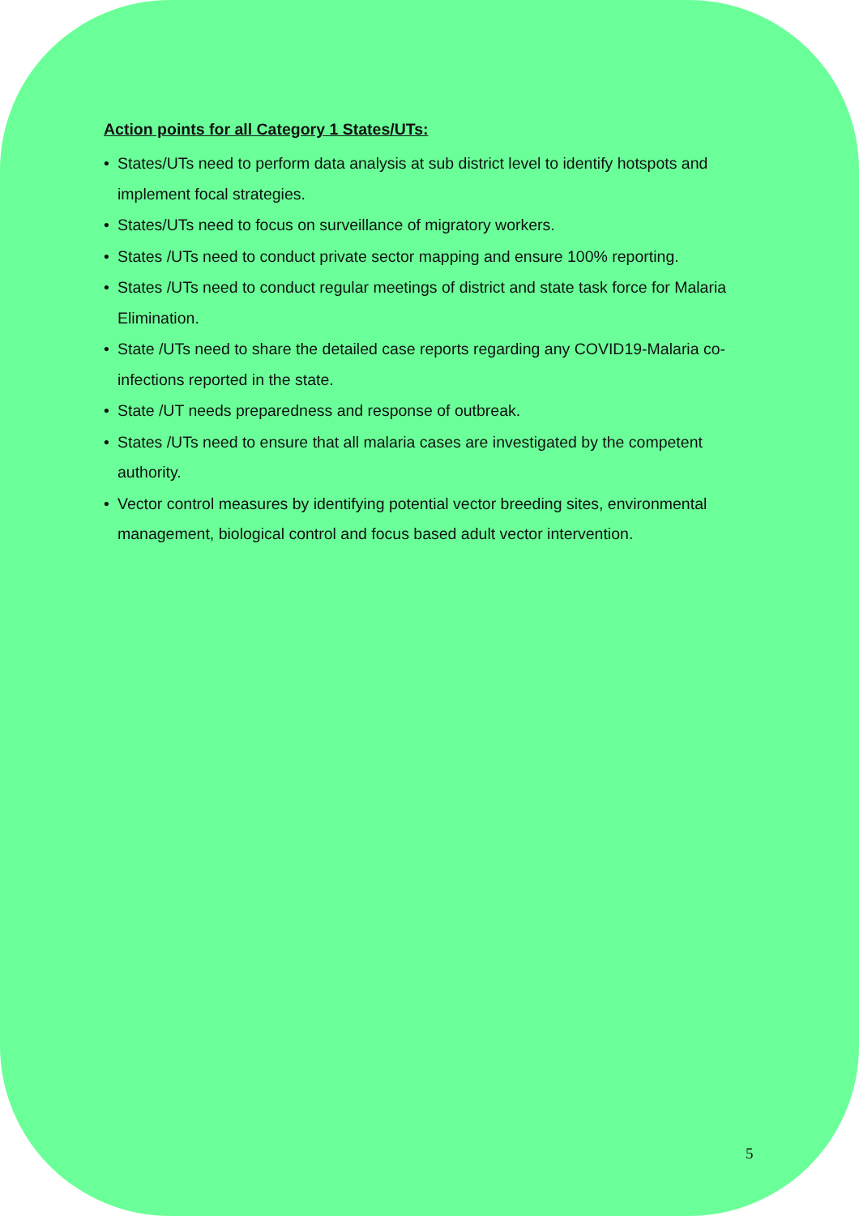Action points for all Category 1 States/UTs:
• States/UTs need to perform data analysis at sub district level to identify hotspots and implement focal strategies.
• States/UTs need to focus on surveillance of migratory workers.
• States /UTs need to conduct private sector mapping and ensure 100% reporting.
• States /UTs need to conduct regular meetings of district and state task force for Malaria Elimination.
• State /UTs need to share the detailed case reports regarding any COVID19-Malaria co-infections reported in the state.
• State /UT needs preparedness and response of outbreak.
• States /UTs need to ensure that all malaria cases are investigated by the competent authority.
• Vector control measures by identifying potential vector breeding sites, environmental management, biological control and focus based adult vector intervention.
5